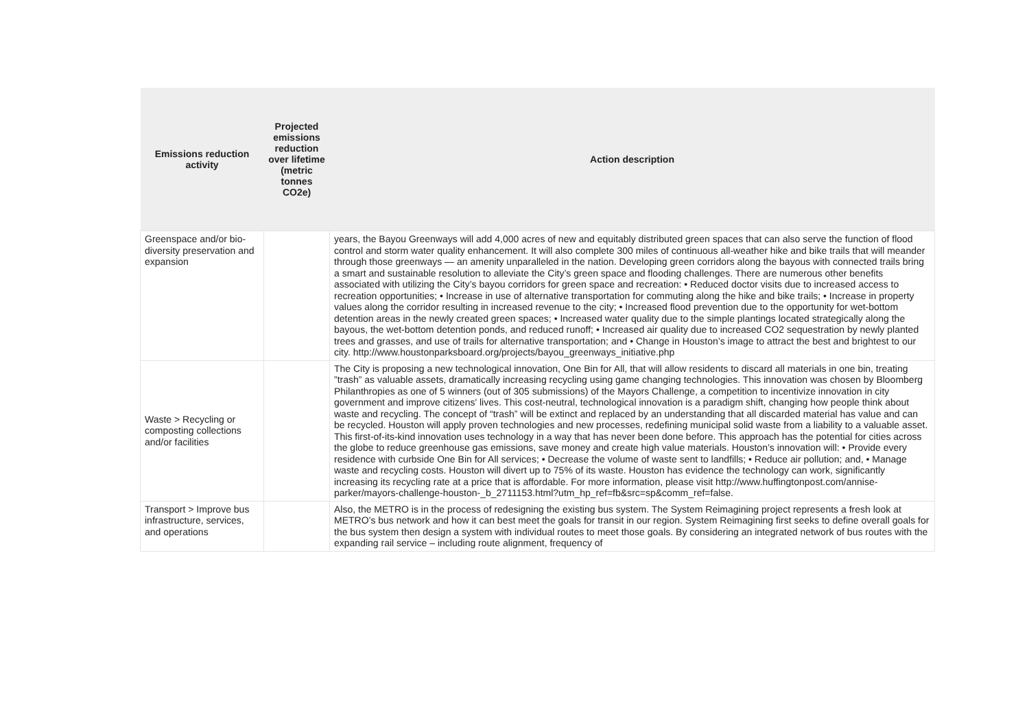| Emissions reduction activity | Projected emissions reduction over lifetime (metric tonnes CO2e) | Action description |
| --- | --- | --- |
| Greenspace and/or bio-diversity preservation and expansion | | years, the Bayou Greenways will add 4,000 acres of new and equitably distributed green spaces that can also serve the function of flood control and storm water quality enhancement. It will also complete 300 miles of continuous all-weather hike and bike trails that will meander through those greenways — an amenity unparalleled in the nation. Developing green corridors along the bayous with connected trails bring a smart and sustainable resolution to alleviate the City’s green space and flooding challenges. There are numerous other benefits associated with utilizing the City’s bayou corridors for green space and recreation: • Reduced doctor visits due to increased access to recreation opportunities; • Increase in use of alternative transportation for commuting along the hike and bike trails; • Increase in property values along the corridor resulting in increased revenue to the city; • Increased flood prevention due to the opportunity for wet-bottom detention areas in the newly created green spaces; • Increased water quality due to the simple plantings located strategically along the bayous, the wet-bottom detention ponds, and reduced runoff; • Increased air quality due to increased CO2 sequestration by newly planted trees and grasses, and use of trails for alternative transportation; and • Change in Houston’s image to attract the best and brightest to our city. http://www.houstonparksboard.org/projects/bayou_greenways_initiative.php |
| Waste > Recycling or composting collections and/or facilities | | The City is proposing a new technological innovation, One Bin for All, that will allow residents to discard all materials in one bin, treating ”trash” as valuable assets, dramatically increasing recycling using game changing technologies. This innovation was chosen by Bloomberg Philanthropies as one of 5 winners (out of 305 submissions) of the Mayors Challenge, a competition to incentivize innovation in city government and improve citizens' lives. This cost-neutral, technological innovation is a paradigm shift, changing how people think about waste and recycling. The concept of “trash” will be extinct and replaced by an understanding that all discarded material has value and can be recycled. Houston will apply proven technologies and new processes, redefining municipal solid waste from a liability to a valuable asset. This first-of-its-kind innovation uses technology in a way that has never been done before. This approach has the potential for cities across the globe to reduce greenhouse gas emissions, save money and create high value materials. Houston’s innovation will: • Provide every residence with curbside One Bin for All services; • Decrease the volume of waste sent to landfills; • Reduce air pollution; and, • Manage waste and recycling costs. Houston will divert up to 75% of its waste. Houston has evidence the technology can work, significantly increasing its recycling rate at a price that is affordable. For more information, please visit http://www.huffingtonpost.com/annise-parker/mayors-challenge-houston-_b_2711153.html?utm_hp_ref=fb&src=sp&comm_ref=false. |
| Transport > Improve bus infrastructure, services, and operations | | Also, the METRO is in the process of redesigning the existing bus system. The System Reimagining project represents a fresh look at METRO’s bus network and how it can best meet the goals for transit in our region. System Reimagining first seeks to define overall goals for the bus system then design a system with individual routes to meet those goals. By considering an integrated network of bus routes with the expanding rail service – including route alignment, frequency of |